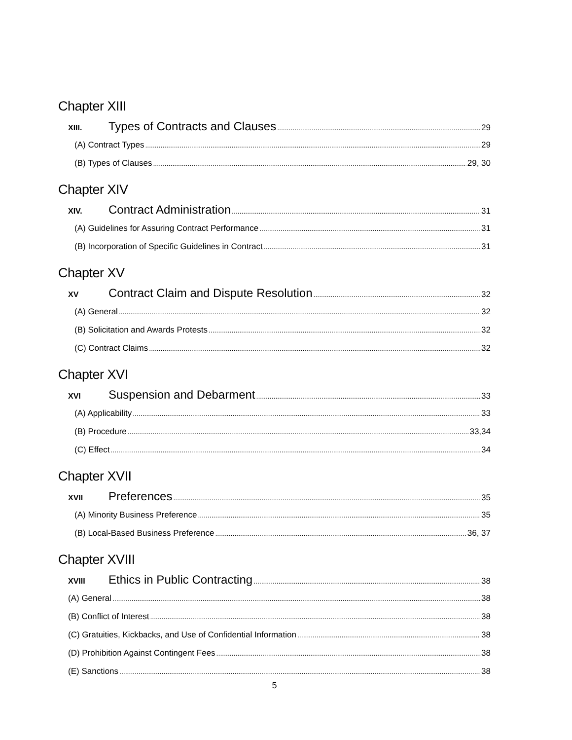Chapter XIII
XIII. Types of Contracts and Clauses 29
(A) Contract Types 29
(B) Types of Clauses 29, 30
Chapter XIV
XIV. Contract Administration 31
(A) Guidelines for Assuring Contract Performance 31
(B) Incorporation of Specific Guidelines in Contract 31
Chapter XV
XV Contract Claim and Dispute Resolution 32
(A) General 32
(B) Solicitation and Awards Protests 32
(C) Contract Claims 32
Chapter XVI
XVI Suspension and Debarment 33
(A) Applicability 33
(B) Procedure 33,34
(C) Effect 34
Chapter XVII
XVII Preferences 35
(A) Minority Business Preference 35
(B) Local-Based Business Preference 36, 37
Chapter XVIII
XVIII Ethics in Public Contracting 38
(A) General 38
(B) Conflict of Interest 38
(C) Gratuities, Kickbacks, and Use of Confidential Information 38
(D) Prohibition Against Contingent Fees 38
(E) Sanctions 38
5